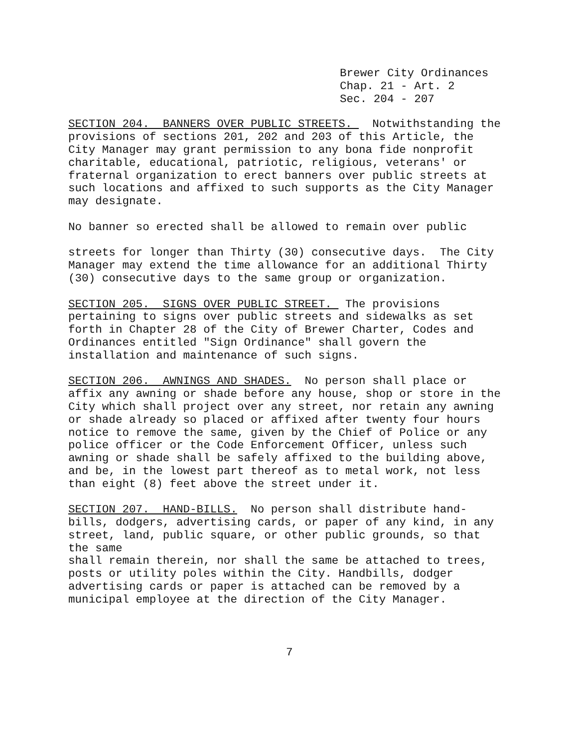Brewer City Ordinances
Chap. 21 - Art. 2
Sec. 204 - 207
SECTION 204. BANNERS OVER PUBLIC STREETS. Notwithstanding the provisions of sections 201, 202 and 203 of this Article, the City Manager may grant permission to any bona fide nonprofit charitable, educational, patriotic, religious, veterans' or fraternal organization to erect banners over public streets at such locations and affixed to such supports as the City Manager may designate.
No banner so erected shall be allowed to remain over public
streets for longer than Thirty (30) consecutive days. The City Manager may extend the time allowance for an additional Thirty (30) consecutive days to the same group or organization.
SECTION 205. SIGNS OVER PUBLIC STREET. The provisions pertaining to signs over public streets and sidewalks as set forth in Chapter 28 of the City of Brewer Charter, Codes and Ordinances entitled "Sign Ordinance" shall govern the installation and maintenance of such signs.
SECTION 206. AWNINGS AND SHADES. No person shall place or affix any awning or shade before any house, shop or store in the City which shall project over any street, nor retain any awning or shade already so placed or affixed after twenty four hours notice to remove the same, given by the Chief of Police or any police officer or the Code Enforcement Officer, unless such awning or shade shall be safely affixed to the building above, and be, in the lowest part thereof as to metal work, not less than eight (8) feet above the street under it.
SECTION 207. HAND-BILLS. No person shall distribute hand- bills, dodgers, advertising cards, or paper of any kind, in any street, land, public square, or other public grounds, so that the same shall remain therein, nor shall the same be attached to trees, posts or utility poles within the City. Handbills, dodger advertising cards or paper is attached can be removed by a municipal employee at the direction of the City Manager.
7